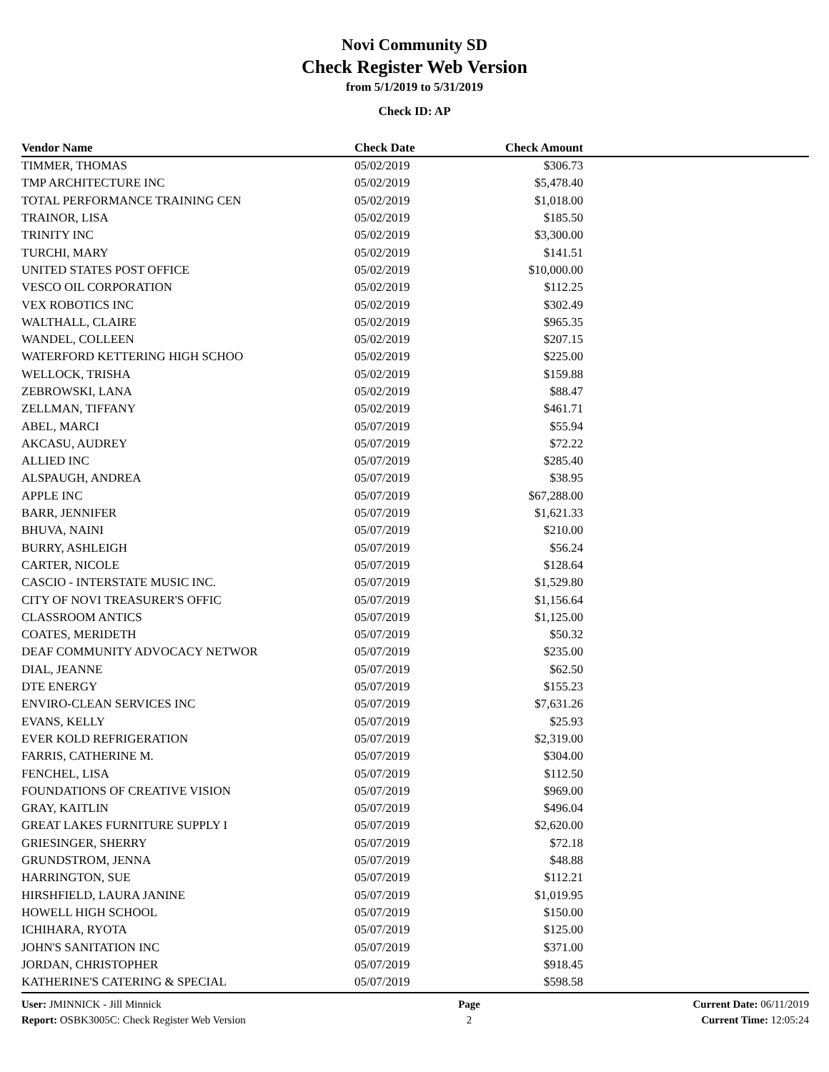Novi Community SD
Check Register Web Version
from 5/1/2019 to 5/31/2019
Check ID: AP
| Vendor Name | Check Date | Check Amount | |
| --- | --- | --- | --- |
| TIMMER, THOMAS | 05/02/2019 | $306.73 | |
| TMP ARCHITECTURE INC | 05/02/2019 | $5,478.40 | |
| TOTAL PERFORMANCE TRAINING CEN | 05/02/2019 | $1,018.00 | |
| TRAINOR, LISA | 05/02/2019 | $185.50 | |
| TRINITY INC | 05/02/2019 | $3,300.00 | |
| TURCHI, MARY | 05/02/2019 | $141.51 | |
| UNITED STATES POST OFFICE | 05/02/2019 | $10,000.00 | |
| VESCO OIL CORPORATION | 05/02/2019 | $112.25 | |
| VEX ROBOTICS INC | 05/02/2019 | $302.49 | |
| WALTHALL, CLAIRE | 05/02/2019 | $965.35 | |
| WANDEL, COLLEEN | 05/02/2019 | $207.15 | |
| WATERFORD KETTERING HIGH SCHOO | 05/02/2019 | $225.00 | |
| WELLOCK, TRISHA | 05/02/2019 | $159.88 | |
| ZEBROWSKI, LANA | 05/02/2019 | $88.47 | |
| ZELLMAN, TIFFANY | 05/02/2019 | $461.71 | |
| ABEL, MARCI | 05/07/2019 | $55.94 | |
| AKCASU, AUDREY | 05/07/2019 | $72.22 | |
| ALLIED INC | 05/07/2019 | $285.40 | |
| ALSPAUGH, ANDREA | 05/07/2019 | $38.95 | |
| APPLE INC | 05/07/2019 | $67,288.00 | |
| BARR, JENNIFER | 05/07/2019 | $1,621.33 | |
| BHUVA, NAINI | 05/07/2019 | $210.00 | |
| BURRY, ASHLEIGH | 05/07/2019 | $56.24 | |
| CARTER, NICOLE | 05/07/2019 | $128.64 | |
| CASCIO - INTERSTATE MUSIC INC. | 05/07/2019 | $1,529.80 | |
| CITY OF NOVI TREASURER'S OFFIC | 05/07/2019 | $1,156.64 | |
| CLASSROOM ANTICS | 05/07/2019 | $1,125.00 | |
| COATES, MERIDETH | 05/07/2019 | $50.32 | |
| DEAF COMMUNITY ADVOCACY NETWOR | 05/07/2019 | $235.00 | |
| DIAL, JEANNE | 05/07/2019 | $62.50 | |
| DTE ENERGY | 05/07/2019 | $155.23 | |
| ENVIRO-CLEAN SERVICES INC | 05/07/2019 | $7,631.26 | |
| EVANS, KELLY | 05/07/2019 | $25.93 | |
| EVER KOLD REFRIGERATION | 05/07/2019 | $2,319.00 | |
| FARRIS, CATHERINE M. | 05/07/2019 | $304.00 | |
| FENCHEL, LISA | 05/07/2019 | $112.50 | |
| FOUNDATIONS OF CREATIVE VISION | 05/07/2019 | $969.00 | |
| GRAY, KAITLIN | 05/07/2019 | $496.04 | |
| GREAT LAKES FURNITURE SUPPLY I | 05/07/2019 | $2,620.00 | |
| GRIESINGER, SHERRY | 05/07/2019 | $72.18 | |
| GRUNDSTROM, JENNA | 05/07/2019 | $48.88 | |
| HARRINGTON, SUE | 05/07/2019 | $112.21 | |
| HIRSHFIELD, LAURA JANINE | 05/07/2019 | $1,019.95 | |
| HOWELL HIGH SCHOOL | 05/07/2019 | $150.00 | |
| ICHIHARA, RYOTA | 05/07/2019 | $125.00 | |
| JOHN'S SANITATION INC | 05/07/2019 | $371.00 | |
| JORDAN, CHRISTOPHER | 05/07/2019 | $918.45 | |
| KATHERINE'S CATERING & SPECIAL | 05/07/2019 | $598.58 | |
User: JMINNICK - Jill Minnick
Report: OSBK3005C: Check Register Web Version
Page
2
Current Date: 06/11/2019
Current Time: 12:05:24